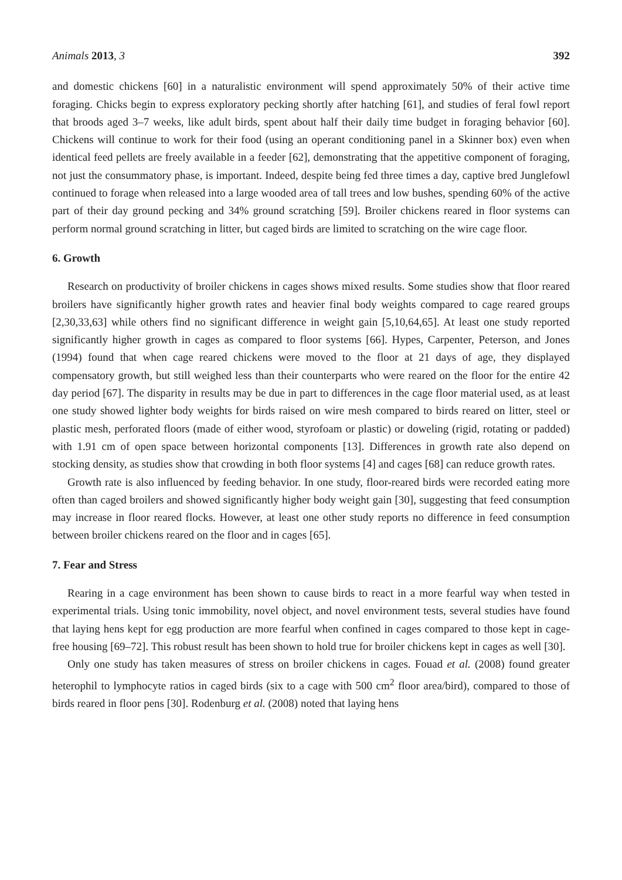Animals 2013, 3 392
and domestic chickens [60] in a naturalistic environment will spend approximately 50% of their active time foraging. Chicks begin to express exploratory pecking shortly after hatching [61], and studies of feral fowl report that broods aged 3–7 weeks, like adult birds, spent about half their daily time budget in foraging behavior [60]. Chickens will continue to work for their food (using an operant conditioning panel in a Skinner box) even when identical feed pellets are freely available in a feeder [62], demonstrating that the appetitive component of foraging, not just the consummatory phase, is important. Indeed, despite being fed three times a day, captive bred Junglefowl continued to forage when released into a large wooded area of tall trees and low bushes, spending 60% of the active part of their day ground pecking and 34% ground scratching [59]. Broiler chickens reared in floor systems can perform normal ground scratching in litter, but caged birds are limited to scratching on the wire cage floor.
6. Growth
Research on productivity of broiler chickens in cages shows mixed results. Some studies show that floor reared broilers have significantly higher growth rates and heavier final body weights compared to cage reared groups [2,30,33,63] while others find no significant difference in weight gain [5,10,64,65]. At least one study reported significantly higher growth in cages as compared to floor systems [66]. Hypes, Carpenter, Peterson, and Jones (1994) found that when cage reared chickens were moved to the floor at 21 days of age, they displayed compensatory growth, but still weighed less than their counterparts who were reared on the floor for the entire 42 day period [67]. The disparity in results may be due in part to differences in the cage floor material used, as at least one study showed lighter body weights for birds raised on wire mesh compared to birds reared on litter, steel or plastic mesh, perforated floors (made of either wood, styrofoam or plastic) or doweling (rigid, rotating or padded) with 1.91 cm of open space between horizontal components [13]. Differences in growth rate also depend on stocking density, as studies show that crowding in both floor systems [4] and cages [68] can reduce growth rates.
Growth rate is also influenced by feeding behavior. In one study, floor-reared birds were recorded eating more often than caged broilers and showed significantly higher body weight gain [30], suggesting that feed consumption may increase in floor reared flocks. However, at least one other study reports no difference in feed consumption between broiler chickens reared on the floor and in cages [65].
7. Fear and Stress
Rearing in a cage environment has been shown to cause birds to react in a more fearful way when tested in experimental trials. Using tonic immobility, novel object, and novel environment tests, several studies have found that laying hens kept for egg production are more fearful when confined in cages compared to those kept in cage-free housing [69–72]. This robust result has been shown to hold true for broiler chickens kept in cages as well [30].
Only one study has taken measures of stress on broiler chickens in cages. Fouad et al. (2008) found greater heterophil to lymphocyte ratios in caged birds (six to a cage with 500 cm<sup>2</sup> floor area/bird), compared to those of birds reared in floor pens [30]. Rodenburg et al. (2008) noted that laying hens